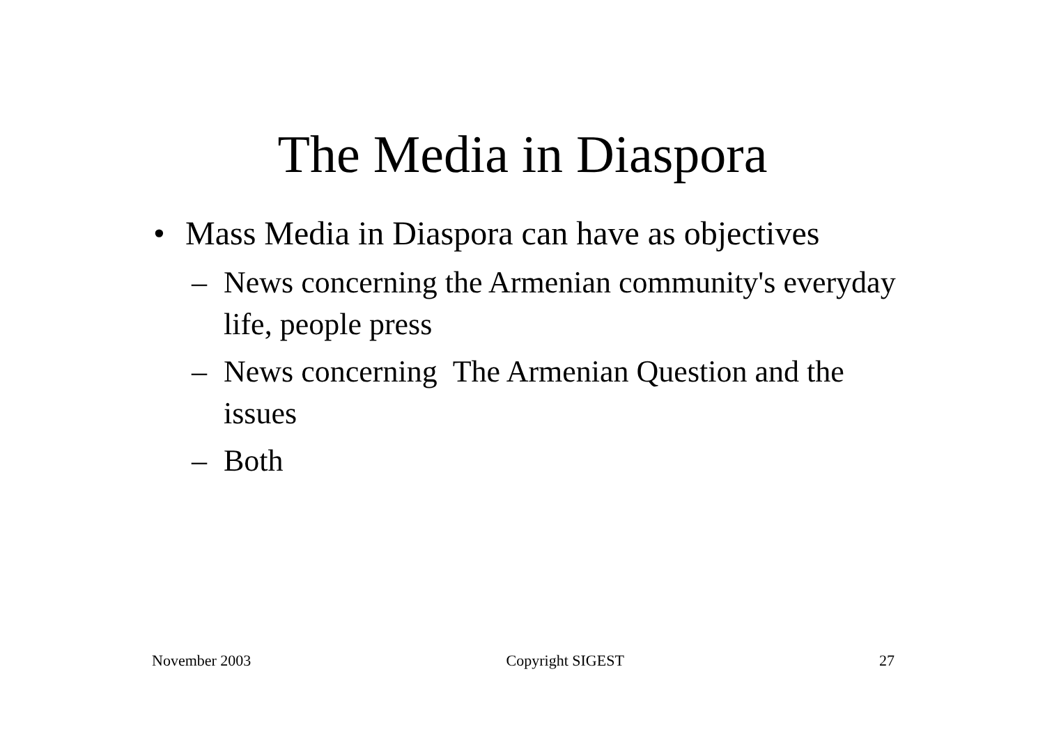The Media in Diaspora
• Mass Media in Diaspora can have as objectives
– News concerning the Armenian community's everyday life, people press
– News concerning The Armenian Question and the issues
– Both
November 2003 Copyright SIGEST 27